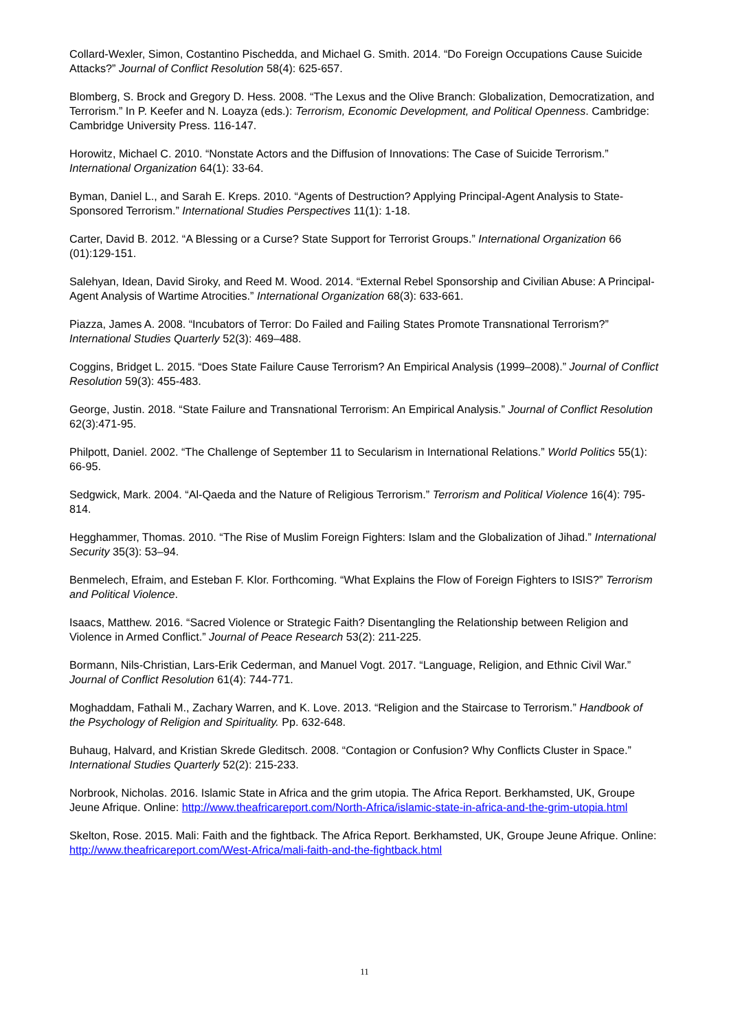Collard-Wexler, Simon, Costantino Pischedda, and Michael G. Smith. 2014. “Do Foreign Occupations Cause Suicide Attacks?” Journal of Conflict Resolution 58(4): 625-657.
Blomberg, S. Brock and Gregory D. Hess. 2008. “The Lexus and the Olive Branch: Globalization, Democratization, and Terrorism.” In P. Keefer and N. Loayza (eds.): Terrorism, Economic Development, and Political Openness. Cambridge: Cambridge University Press. 116-147.
Horowitz, Michael C. 2010. “Nonstate Actors and the Diffusion of Innovations: The Case of Suicide Terrorism.” International Organization 64(1): 33-64.
Byman, Daniel L., and Sarah E. Kreps. 2010. “Agents of Destruction? Applying Principal-Agent Analysis to State-Sponsored Terrorism.” International Studies Perspectives 11(1): 1-18.
Carter, David B. 2012. “A Blessing or a Curse? State Support for Terrorist Groups.” International Organization 66 (01):129-151.
Salehyan, Idean, David Siroky, and Reed M. Wood. 2014. “External Rebel Sponsorship and Civilian Abuse: A Principal-Agent Analysis of Wartime Atrocities.” International Organization 68(3): 633-661.
Piazza, James A. 2008. “Incubators of Terror: Do Failed and Failing States Promote Transnational Terrorism?” International Studies Quarterly 52(3): 469–488.
Coggins, Bridget L. 2015. “Does State Failure Cause Terrorism? An Empirical Analysis (1999–2008).” Journal of Conflict Resolution 59(3): 455-483.
George, Justin. 2018. “State Failure and Transnational Terrorism: An Empirical Analysis.” Journal of Conflict Resolution 62(3):471-95.
Philpott, Daniel. 2002. “The Challenge of September 11 to Secularism in International Relations.” World Politics 55(1): 66-95.
Sedgwick, Mark. 2004. “Al-Qaeda and the Nature of Religious Terrorism.” Terrorism and Political Violence 16(4): 795-814.
Hegghammer, Thomas. 2010. “The Rise of Muslim Foreign Fighters: Islam and the Globalization of Jihad.” International Security 35(3): 53–94.
Benmelech, Efraim, and Esteban F. Klor. Forthcoming. “What Explains the Flow of Foreign Fighters to ISIS?” Terrorism and Political Violence.
Isaacs, Matthew. 2016. “Sacred Violence or Strategic Faith? Disentangling the Relationship between Religion and Violence in Armed Conflict.” Journal of Peace Research 53(2): 211-225.
Bormann, Nils-Christian, Lars-Erik Cederman, and Manuel Vogt. 2017. “Language, Religion, and Ethnic Civil War.” Journal of Conflict Resolution 61(4): 744-771.
Moghaddam, Fathali M., Zachary Warren, and K. Love. 2013. “Religion and the Staircase to Terrorism.” Handbook of the Psychology of Religion and Spirituality. Pp. 632-648.
Buhaug, Halvard, and Kristian Skrede Gleditsch. 2008. “Contagion or Confusion? Why Conflicts Cluster in Space.” International Studies Quarterly 52(2): 215-233.
Norbrook, Nicholas. 2016. Islamic State in Africa and the grim utopia. The Africa Report. Berkhamsted, UK, Groupe Jeune Afrique. Online: http://www.theafricareport.com/North-Africa/islamic-state-in-africa-and-the-grim-utopia.html
Skelton, Rose. 2015. Mali: Faith and the fightback. The Africa Report. Berkhamsted, UK, Groupe Jeune Afrique. Online: http://www.theafricareport.com/West-Africa/mali-faith-and-the-fightback.html
11